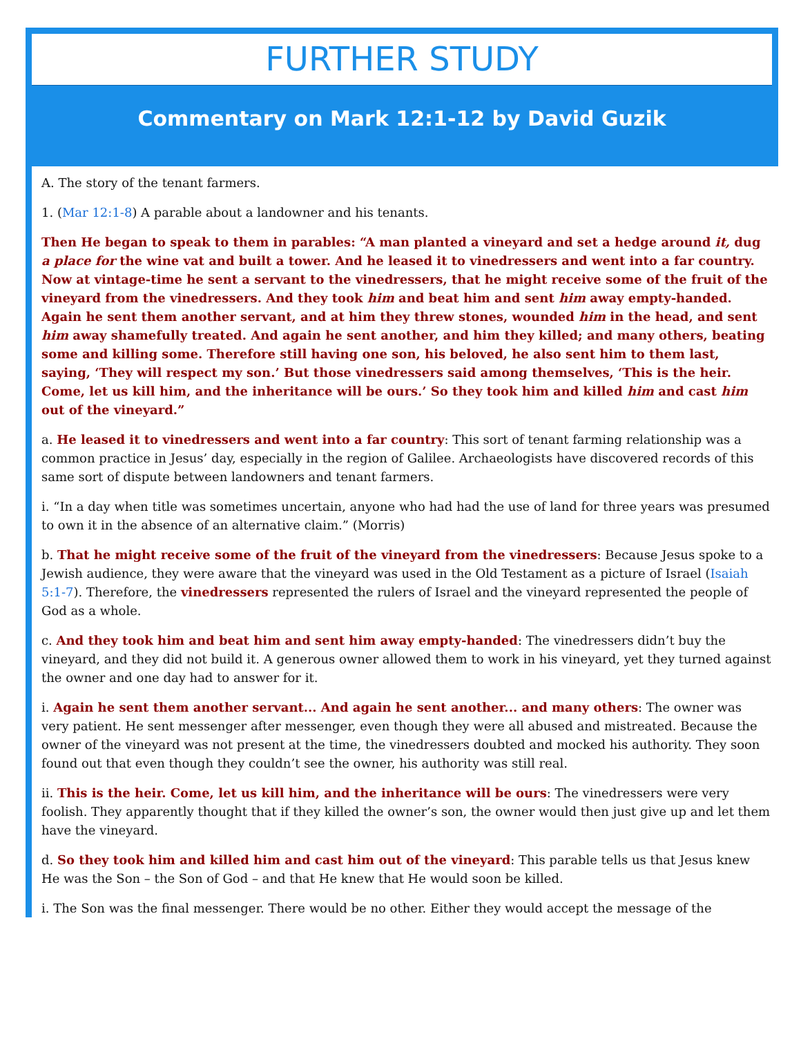FURTHER STUDY
Commentary on Mark 12:1-12 by David Guzik
A. The story of the tenant farmers.
1. (Mar 12:1-8) A parable about a landowner and his tenants.
Then He began to speak to them in parables: “A man planted a vineyard and set a hedge around it, dug a place for the wine vat and built a tower. And he leased it to vinedressers and went into a far country. Now at vintage-time he sent a servant to the vinedressers, that he might receive some of the fruit of the vineyard from the vinedressers. And they took him and beat him and sent him away empty-handed. Again he sent them another servant, and at him they threw stones, wounded him in the head, and sent him away shamefully treated. And again he sent another, and him they killed; and many others, beating some and killing some. Therefore still having one son, his beloved, he also sent him to them last, saying, ‘They will respect my son.’ But those vinedressers said among themselves, ‘This is the heir. Come, let us kill him, and the inheritance will be ours.’ So they took him and killed him and cast him out of the vineyard.”
a. He leased it to vinedressers and went into a far country: This sort of tenant farming relationship was a common practice in Jesus’ day, especially in the region of Galilee. Archaeologists have discovered records of this same sort of dispute between landowners and tenant farmers.
i. “In a day when title was sometimes uncertain, anyone who had had the use of land for three years was presumed to own it in the absence of an alternative claim.” (Morris)
b. That he might receive some of the fruit of the vineyard from the vinedressers: Because Jesus spoke to a Jewish audience, they were aware that the vineyard was used in the Old Testament as a picture of Israel (Isaiah 5:1-7). Therefore, the vinedressers represented the rulers of Israel and the vineyard represented the people of God as a whole.
c. And they took him and beat him and sent him away empty-handed: The vinedressers didn’t buy the vineyard, and they did not build it. A generous owner allowed them to work in his vineyard, yet they turned against the owner and one day had to answer for it.
i. Again he sent them another servant... And again he sent another... and many others: The owner was very patient. He sent messenger after messenger, even though they were all abused and mistreated. Because the owner of the vineyard was not present at the time, the vinedressers doubted and mocked his authority. They soon found out that even though they couldn’t see the owner, his authority was still real.
ii. This is the heir. Come, let us kill him, and the inheritance will be ours: The vinedressers were very foolish. They apparently thought that if they killed the owner’s son, the owner would then just give up and let them have the vineyard.
d. So they took him and killed him and cast him out of the vineyard: This parable tells us that Jesus knew He was the Son – the Son of God – and that He knew that He would soon be killed.
i. The Son was the final messenger. There would be no other. Either they would accept the message of the